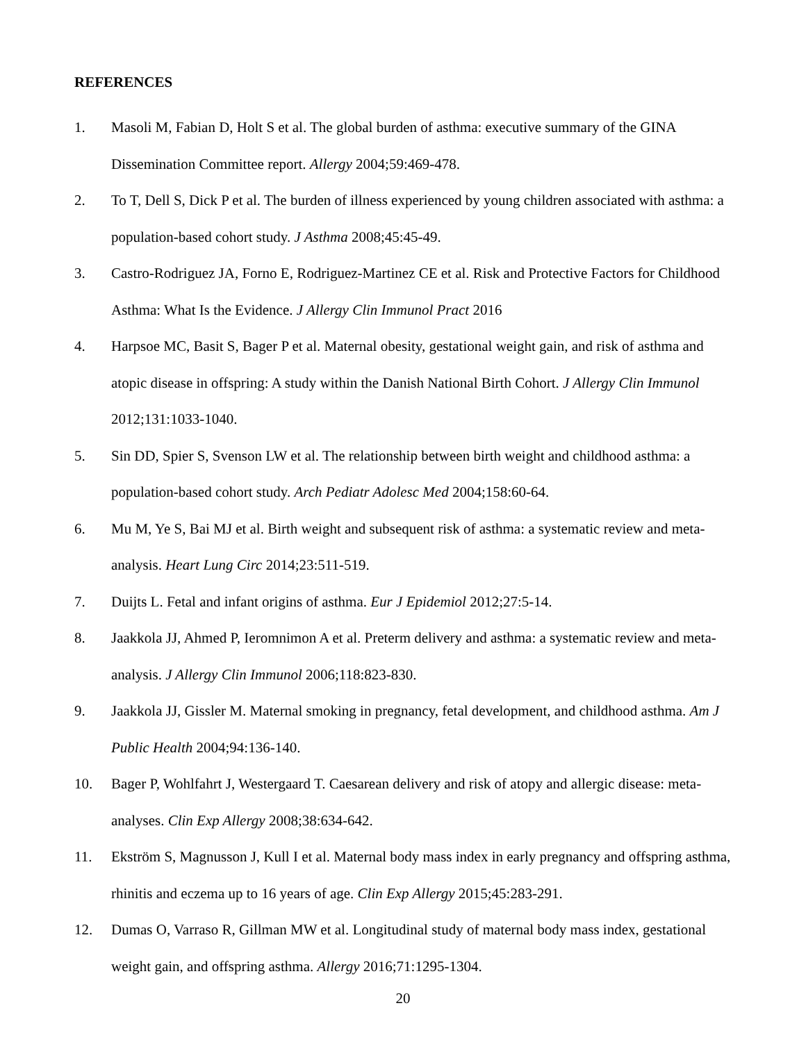REFERENCES
1. Masoli M, Fabian D, Holt S et al. The global burden of asthma: executive summary of the GINA Dissemination Committee report. Allergy 2004;59:469-478.
2. To T, Dell S, Dick P et al. The burden of illness experienced by young children associated with asthma: a population-based cohort study. J Asthma 2008;45:45-49.
3. Castro-Rodriguez JA, Forno E, Rodriguez-Martinez CE et al. Risk and Protective Factors for Childhood Asthma: What Is the Evidence. J Allergy Clin Immunol Pract 2016
4. Harpsoe MC, Basit S, Bager P et al. Maternal obesity, gestational weight gain, and risk of asthma and atopic disease in offspring: A study within the Danish National Birth Cohort. J Allergy Clin Immunol 2012;131:1033-1040.
5. Sin DD, Spier S, Svenson LW et al. The relationship between birth weight and childhood asthma: a population-based cohort study. Arch Pediatr Adolesc Med 2004;158:60-64.
6. Mu M, Ye S, Bai MJ et al. Birth weight and subsequent risk of asthma: a systematic review and meta-analysis. Heart Lung Circ 2014;23:511-519.
7. Duijts L. Fetal and infant origins of asthma. Eur J Epidemiol 2012;27:5-14.
8. Jaakkola JJ, Ahmed P, Ieromnimon A et al. Preterm delivery and asthma: a systematic review and meta-analysis. J Allergy Clin Immunol 2006;118:823-830.
9. Jaakkola JJ, Gissler M. Maternal smoking in pregnancy, fetal development, and childhood asthma. Am J Public Health 2004;94:136-140.
10. Bager P, Wohlfahrt J, Westergaard T. Caesarean delivery and risk of atopy and allergic disease: meta-analyses. Clin Exp Allergy 2008;38:634-642.
11. Ekström S, Magnusson J, Kull I et al. Maternal body mass index in early pregnancy and offspring asthma, rhinitis and eczema up to 16 years of age. Clin Exp Allergy 2015;45:283-291.
12. Dumas O, Varraso R, Gillman MW et al. Longitudinal study of maternal body mass index, gestational weight gain, and offspring asthma. Allergy 2016;71:1295-1304.
20